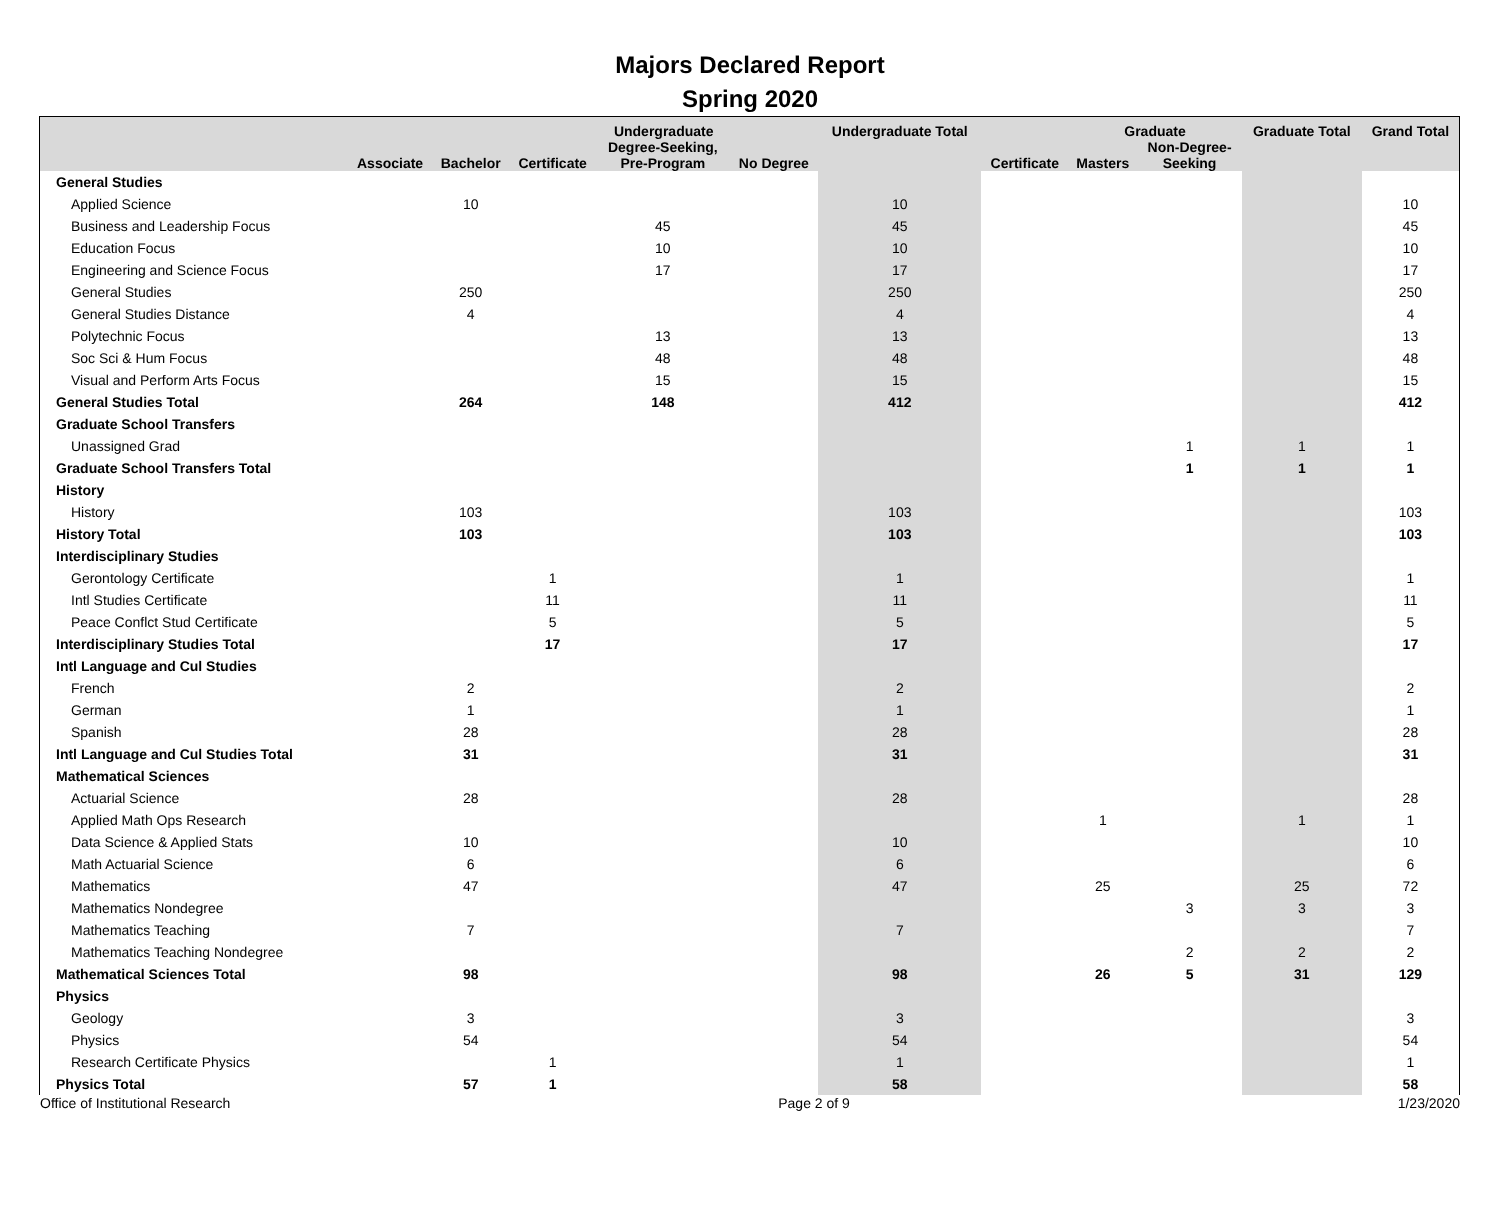Majors Declared Report
Spring 2020
| | | | Undergraduate | | | Undergraduate Total | | Graduate | | Graduate Total | Grand Total |
| --- | --- | --- | --- | --- | --- | --- | --- | --- | --- | --- | --- |
| | Associate | Bachelor | Certificate | Degree-Seeking, Pre-Program | No Degree | | Certificate | Masters | Non-Degree- Seeking | | |
| General Studies | | | | | | | | | | | |
| Applied Science | | 10 | | | | 10 | | | | | 10 |
| Business and Leadership Focus | | | | 45 | | 45 | | | | | 45 |
| Education Focus | | | | 10 | | 10 | | | | | 10 |
| Engineering and Science Focus | | | | 17 | | 17 | | | | | 17 |
| General Studies | | 250 | | | | 250 | | | | | 250 |
| General Studies Distance | | 4 | | | | 4 | | | | | 4 |
| Polytechnic Focus | | | | 13 | | 13 | | | | | 13 |
| Soc Sci & Hum Focus | | | | 48 | | 48 | | | | | 48 |
| Visual and Perform Arts Focus | | | | 15 | | 15 | | | | | 15 |
| General Studies Total | | 264 | | 148 | | 412 | | | | | 412 |
| Graduate School Transfers | | | | | | | | | | | |
| Unassigned Grad | | | | | | | | | 1 | 1 | 1 |
| Graduate School Transfers Total | | | | | | | | | 1 | 1 | 1 |
| History | | | | | | | | | | | |
| History | | 103 | | | | 103 | | | | | 103 |
| History Total | | 103 | | | | 103 | | | | | 103 |
| Interdisciplinary Studies | | | | | | | | | | | |
| Gerontology Certificate | | | 1 | | | 1 | | | | | 1 |
| Intl Studies Certificate | | | 11 | | | 11 | | | | | 11 |
| Peace Conflct Stud Certificate | | | 5 | | | 5 | | | | | 5 |
| Interdisciplinary Studies Total | | | 17 | | | 17 | | | | | 17 |
| Intl Language and Cul Studies | | | | | | | | | | | |
| French | | 2 | | | | 2 | | | | | 2 |
| German | | 1 | | | | 1 | | | | | 1 |
| Spanish | | 28 | | | | 28 | | | | | 28 |
| Intl Language and Cul Studies Total | | 31 | | | | 31 | | | | | 31 |
| Mathematical Sciences | | | | | | | | | | | |
| Actuarial Science | | 28 | | | | 28 | | | | | 28 |
| Applied Math Ops Research | | | | | | | | 1 | | 1 | 1 |
| Data Science & Applied Stats | | 10 | | | | 10 | | | | | 10 |
| Math Actuarial Science | | 6 | | | | 6 | | | | | 6 |
| Mathematics | | 47 | | | | 47 | | 25 | | 25 | 72 |
| Mathematics Nondegree | | | | | | | | | 3 | 3 | 3 |
| Mathematics Teaching | | 7 | | | | 7 | | | | | 7 |
| Mathematics Teaching Nondegree | | | | | | | | | 2 | 2 | 2 |
| Mathematical Sciences Total | | 98 | | | | 98 | | 26 | 5 | 31 | 129 |
| Physics | | | | | | | | | | | |
| Geology | | 3 | | | | 3 | | | | | 3 |
| Physics | | 54 | | | | 54 | | | | | 54 |
| Research Certificate Physics | | | 1 | | | 1 | | | | | 1 |
| Physics Total | | 57 | 1 | | | 58 | | | | | 58 |
Office of Institutional Research Page 2 of 9 1/23/2020